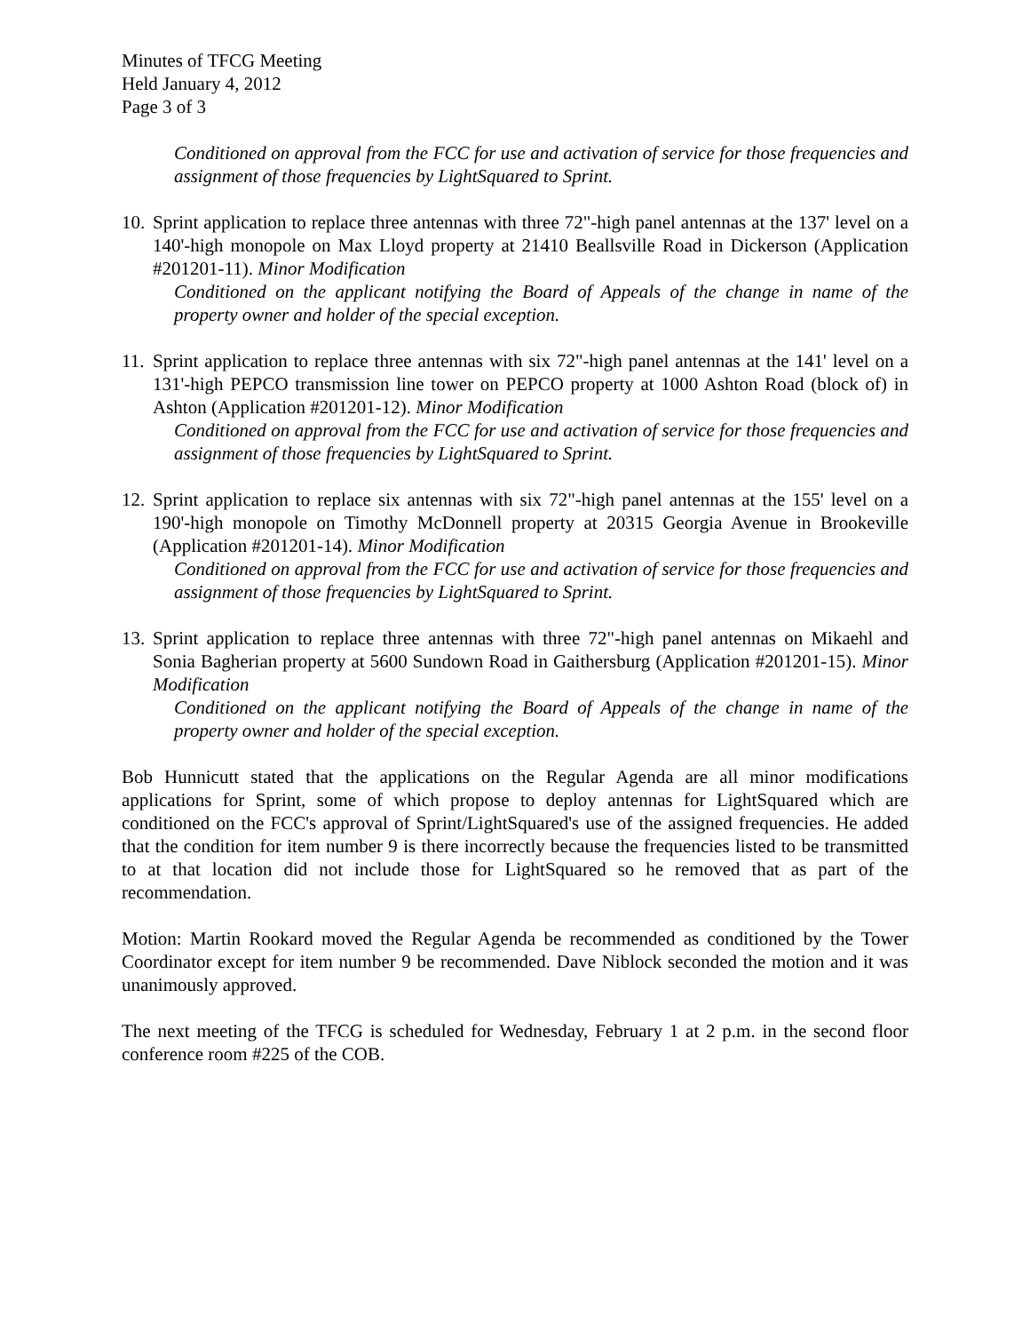Minutes of TFCG Meeting
Held January 4, 2012
Page 3 of 3
Conditioned on approval from the FCC for use and activation of service for those frequencies and assignment of those frequencies by LightSquared to Sprint.
10.
Sprint application to replace three antennas with three 72"-high panel antennas at the 137' level on a 140'-high monopole on Max Lloyd property at 21410 Beallsville Road in Dickerson (Application #201201-11). Minor Modification
Conditioned on the applicant notifying the Board of Appeals of the change in name of the property owner and holder of the special exception.
11.
Sprint application to replace three antennas with six 72"-high panel antennas at the 141' level on a 131'-high PEPCO transmission line tower on PEPCO property at 1000 Ashton Road (block of) in Ashton (Application #201201-12). Minor Modification
Conditioned on approval from the FCC for use and activation of service for those frequencies and assignment of those frequencies by LightSquared to Sprint.
12.
Sprint application to replace six antennas with six 72"-high panel antennas at the 155' level on a 190'-high monopole on Timothy McDonnell property at 20315 Georgia Avenue in Brookeville (Application #201201-14). Minor Modification
Conditioned on approval from the FCC for use and activation of service for those frequencies and assignment of those frequencies by LightSquared to Sprint.
13.
Sprint application to replace three antennas with three 72"-high panel antennas on Mikaehl and Sonia Bagherian property at 5600 Sundown Road in Gaithersburg (Application #201201-15). Minor Modification
Conditioned on the applicant notifying the Board of Appeals of the change in name of the property owner and holder of the special exception.
Bob Hunnicutt stated that the applications on the Regular Agenda are all minor modifications applications for Sprint, some of which propose to deploy antennas for LightSquared which are conditioned on the FCC's approval of Sprint/LightSquared's use of the assigned frequencies. He added that the condition for item number 9 is there incorrectly because the frequencies listed to be transmitted to at that location did not include those for LightSquared so he removed that as part of the recommendation.
Motion: Martin Rookard moved the Regular Agenda be recommended as conditioned by the Tower Coordinator except for item number 9 be recommended. Dave Niblock seconded the motion and it was unanimously approved.
The next meeting of the TFCG is scheduled for Wednesday, February 1 at 2 p.m. in the second floor conference room #225 of the COB.